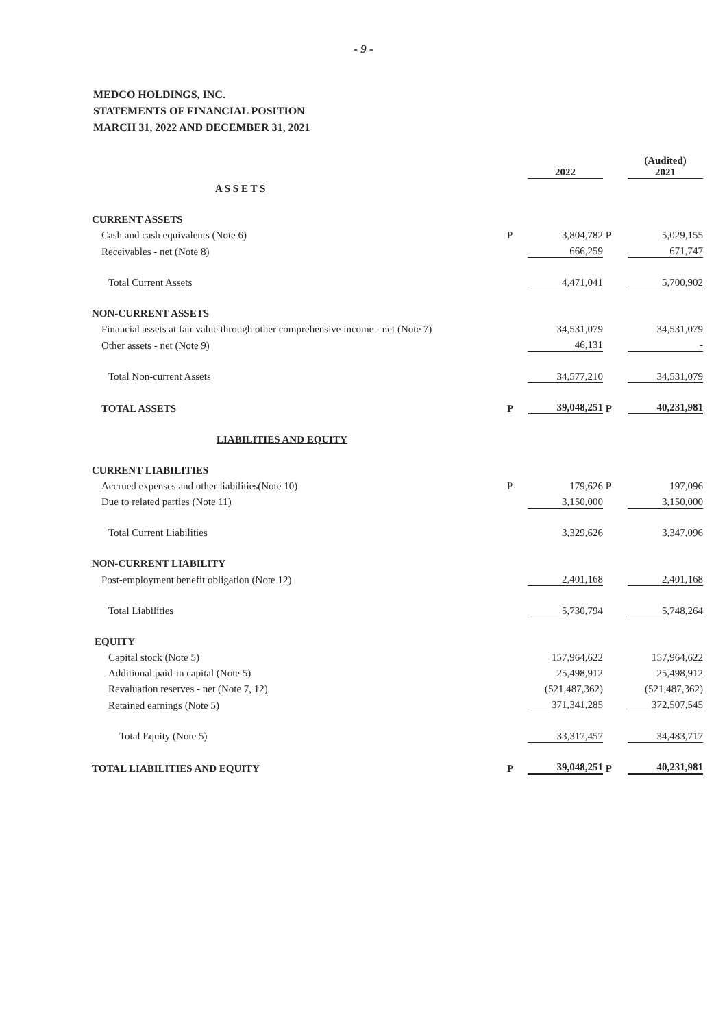- 9 -
MEDCO HOLDINGS, INC.
STATEMENTS OF FINANCIAL POSITION
MARCH 31, 2022 AND DECEMBER 31, 2021
| | | 2022 | | (Audited) 2021 |
| A S S E T S | | | | |
| CURRENT ASSETS | | | | |
| Cash and cash equivalents (Note 6) | P | 3,804,782 | P | 5,029,155 |
| Receivables - net (Note 8) | | 666,259 | | 671,747 |
| Total Current Assets | | 4,471,041 | | 5,700,902 |
| NON-CURRENT ASSETS | | | | |
| Financial assets at fair value through other comprehensive income - net (Note 7) | | 34,531,079 | | 34,531,079 |
| Other assets - net (Note 9) | | 46,131 | | - |
| Total Non-current Assets | | 34,577,210 | | 34,531,079 |
| TOTAL ASSETS | P | 39,048,251 | P | 40,231,981 |
| LIABILITIES AND EQUITY | | | | |
| CURRENT LIABILITIES | | | | |
| Accrued expenses and other liabilities(Note 10) | P | 179,626 | P | 197,096 |
| Due to related parties (Note 11) | | 3,150,000 | | 3,150,000 |
| Total Current Liabilities | | 3,329,626 | | 3,347,096 |
| NON-CURRENT LIABILITY | | | | |
| Post-employment benefit obligation (Note 12) | | 2,401,168 | | 2,401,168 |
| Total Liabilities | | 5,730,794 | | 5,748,264 |
| EQUITY | | | | |
| Capital stock (Note 5) | | 157,964,622 | | 157,964,622 |
| Additional paid-in capital (Note 5) | | 25,498,912 | | 25,498,912 |
| Revaluation reserves - net (Note 7, 12) | | (521,487,362) | | (521,487,362) |
| Retained earnings (Note 5) | | 371,341,285 | | 372,507,545 |
| Total Equity (Note 5) | | 33,317,457 | | 34,483,717 |
| TOTAL LIABILITIES AND EQUITY | P | 39,048,251 | P | 40,231,981 |